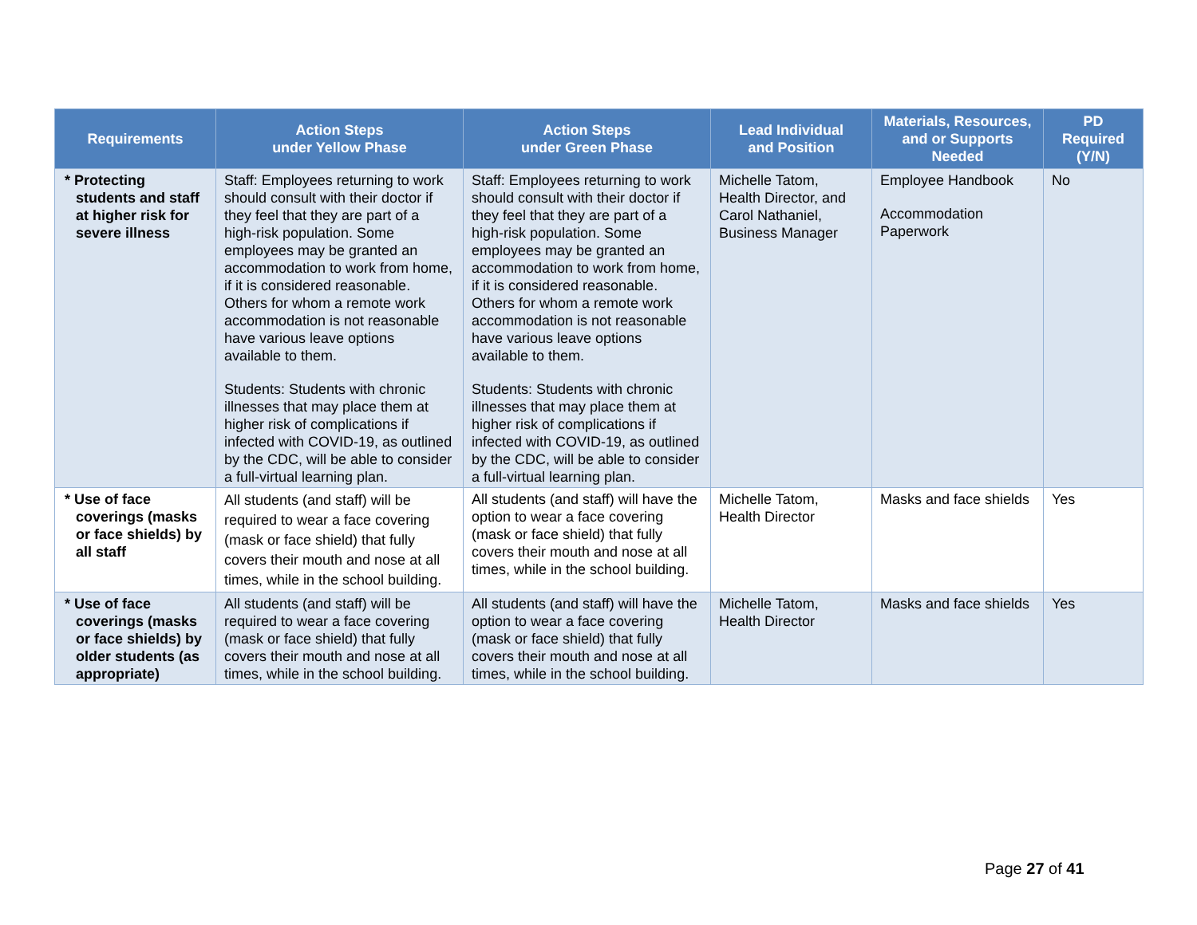| Requirements | Action Steps under Yellow Phase | Action Steps under Green Phase | Lead Individual and Position | Materials, Resources, and or Supports Needed | PD Required (Y/N) |
| --- | --- | --- | --- | --- | --- |
| * Protecting students and staff at higher risk for severe illness | Staff: Employees returning to work should consult with their doctor if they feel that they are part of a high-risk population. Some employees may be granted an accommodation to work from home, if it is considered reasonable. Others for whom a remote work accommodation is not reasonable have various leave options available to them. Students: Students with chronic illnesses that may place them at higher risk of complications if infected with COVID-19, as outlined by the CDC, will be able to consider a full-virtual learning plan. | Staff: Employees returning to work should consult with their doctor if they feel that they are part of a high-risk population. Some employees may be granted an accommodation to work from home, if it is considered reasonable. Others for whom a remote work accommodation is not reasonable have various leave options available to them. Students: Students with chronic illnesses that may place them at higher risk of complications if infected with COVID-19, as outlined by the CDC, will be able to consider a full-virtual learning plan. | Michelle Tatom, Health Director, and Carol Nathaniel, Business Manager | Employee Handbook Accommodation Paperwork | No |
| * Use of face coverings (masks or face shields) by all staff | All students (and staff) will be required to wear a face covering (mask or face shield) that fully covers their mouth and nose at all times, while in the school building. | All students (and staff) will have the option to wear a face covering (mask or face shield) that fully covers their mouth and nose at all times, while in the school building. | Michelle Tatom, Health Director | Masks and face shields | Yes |
| * Use of face coverings (masks or face shields) by older students (as appropriate) | All students (and staff) will be required to wear a face covering (mask or face shield) that fully covers their mouth and nose at all times, while in the school building. | All students (and staff) will have the option to wear a face covering (mask or face shield) that fully covers their mouth and nose at all times, while in the school building. | Michelle Tatom, Health Director | Masks and face shields | Yes |
Page 27 of 41